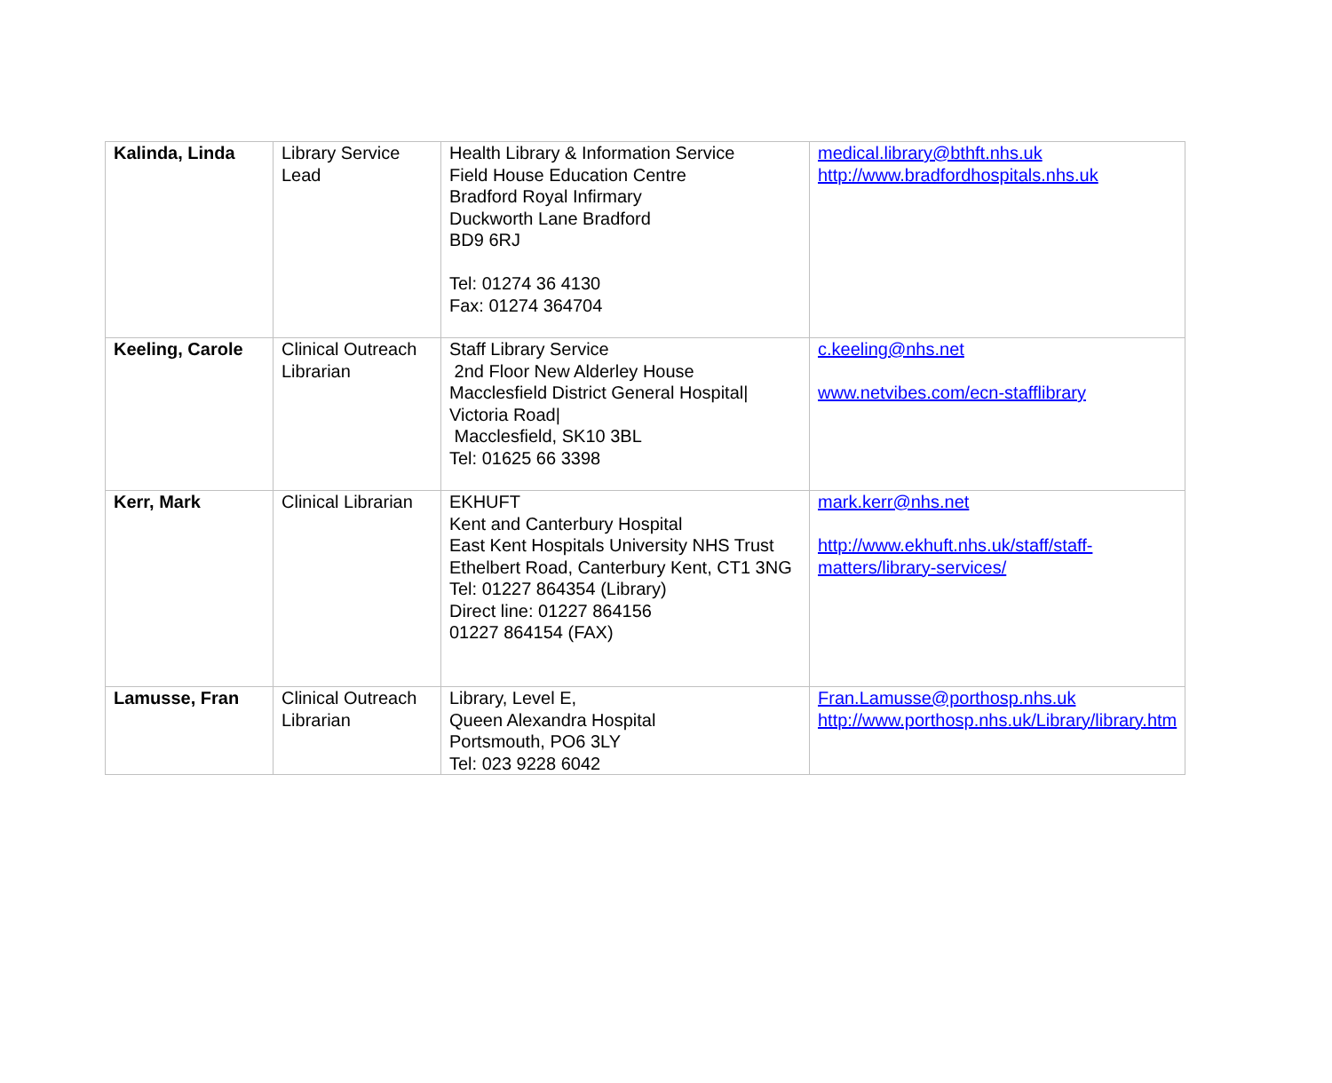| Kalinda, Linda | Library Service Lead | Health Library & Information Service Field House Education Centre Bradford Royal Infirmary Duckworth Lane Bradford BD9 6RJ Tel: 01274 36 4130 Fax: 01274 364704 | medical.library@bthft.nhs.uk http://www.bradfordhospitals.nhs.uk |
| Keeling, Carole | Clinical Outreach Librarian | Staff Library Service 2nd Floor New Alderley House Macclesfield District General Hospital/ Victoria Road/ Macclesfield, SK10 3BL Tel: 01625 66 3398 | c.keeling@nhs.net www.netvibes.com/ecn-stafflibrary |
| Kerr, Mark | Clinical Librarian | EKHUFT Kent and Canterbury Hospital East Kent Hospitals University NHS Trust Ethelbert Road, Canterbury Kent, CT1 3NG Tel: 01227 864354 (Library) Direct line: 01227 864156 01227 864154 (FAX) | mark.kerr@nhs.net http://www.ekhuft.nhs.uk/staff/staff-matters/library-services/ |
| Lamusse, Fran | Clinical Outreach Librarian | Library, Level E, Queen Alexandra Hospital Portsmouth, PO6 3LY Tel: 023 9228 6042 | Fran.Lamusse@porthosp.nhs.uk http://www.porthosp.nhs.uk/Library/library.htm |